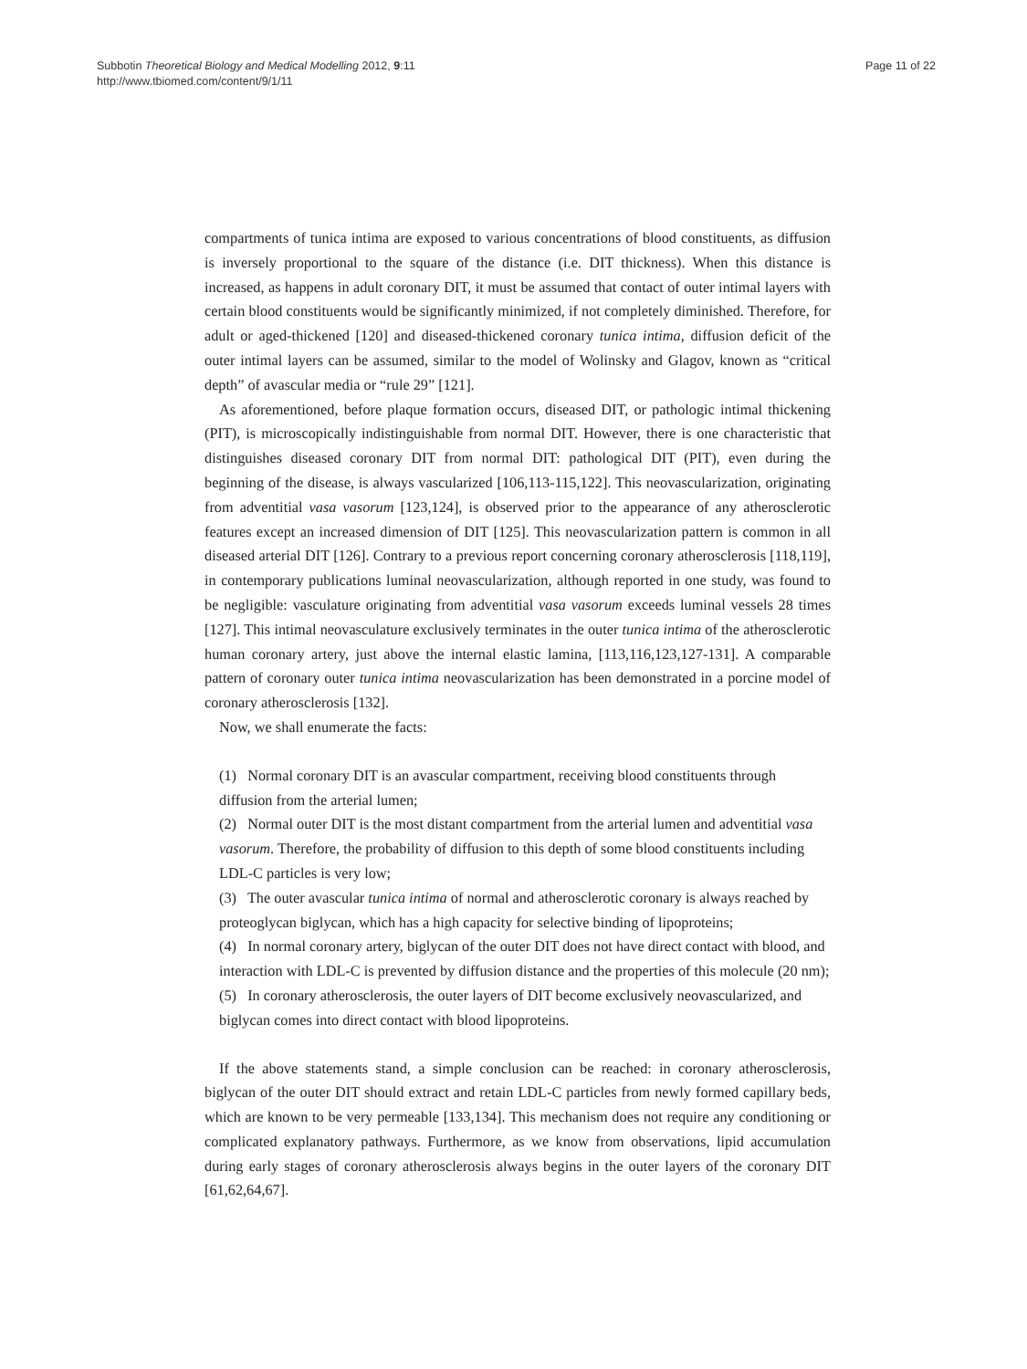Page 11 of 22 Subbotin Theoretical Biology and Medical Modelling 2012, 9:11
http://www.tbiomed.com/content/9/1/11
compartments of tunica intima are exposed to various concentrations of blood constituents, as diffusion is inversely proportional to the square of the distance (i.e. DIT thickness). When this distance is increased, as happens in adult coronary DIT, it must be assumed that contact of outer intimal layers with certain blood constituents would be significantly minimized, if not completely diminished. Therefore, for adult or aged-thickened [120] and diseased-thickened coronary tunica intima, diffusion deficit of the outer intimal layers can be assumed, similar to the model of Wolinsky and Glagov, known as “critical depth” of avascular media or “rule 29” [121].
As aforementioned, before plaque formation occurs, diseased DIT, or pathologic intimal thickening (PIT), is microscopically indistinguishable from normal DIT. However, there is one characteristic that distinguishes diseased coronary DIT from normal DIT: pathological DIT (PIT), even during the beginning of the disease, is always vascularized [106,113-115,122]. This neovascularization, originating from adventitial vasa vasorum [123,124], is observed prior to the appearance of any atherosclerotic features except an increased dimension of DIT [125]. This neovascularization pattern is common in all diseased arterial DIT [126]. Contrary to a previous report concerning coronary atherosclerosis [118,119], in contemporary publications luminal neovascularization, although reported in one study, was found to be negligible: vasculature originating from adventitial vasa vasorum exceeds luminal vessels 28 times [127]. This intimal neovasculature exclusively terminates in the outer tunica intima of the atherosclerotic human coronary artery, just above the internal elastic lamina, [113,116,123,127-131]. A comparable pattern of coronary outer tunica intima neovascularization has been demonstrated in a porcine model of coronary atherosclerosis [132].
Now, we shall enumerate the facts:
(1) Normal coronary DIT is an avascular compartment, receiving blood constituents through diffusion from the arterial lumen;
(2) Normal outer DIT is the most distant compartment from the arterial lumen and adventitial vasa vasorum. Therefore, the probability of diffusion to this depth of some blood constituents including LDL-C particles is very low;
(3) The outer avascular tunica intima of normal and atherosclerotic coronary is always reached by proteoglycan biglycan, which has a high capacity for selective binding of lipoproteins;
(4) In normal coronary artery, biglycan of the outer DIT does not have direct contact with blood, and interaction with LDL-C is prevented by diffusion distance and the properties of this molecule (20 nm);
(5) In coronary atherosclerosis, the outer layers of DIT become exclusively neovascularized, and biglycan comes into direct contact with blood lipoproteins.
If the above statements stand, a simple conclusion can be reached: in coronary atherosclerosis, biglycan of the outer DIT should extract and retain LDL-C particles from newly formed capillary beds, which are known to be very permeable [133,134]. This mechanism does not require any conditioning or complicated explanatory pathways. Furthermore, as we know from observations, lipid accumulation during early stages of coronary atherosclerosis always begins in the outer layers of the coronary DIT [61,62,64,67].